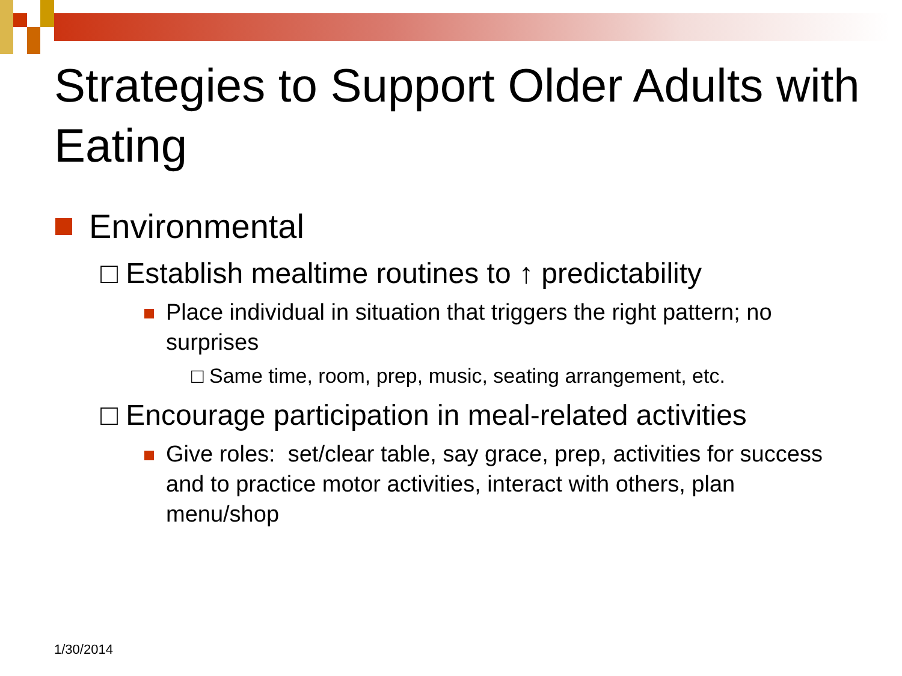Strategies to Support Older Adults with Eating
Environmental
□ Establish mealtime routines to ↑ predictability
Place individual in situation that triggers the right pattern; no surprises
□ Same time, room, prep, music, seating arrangement, etc.
□ Encourage participation in meal-related activities
Give roles: set/clear table, say grace, prep, activities for success and to practice motor activities, interact with others, plan menu/shop
1/30/2014